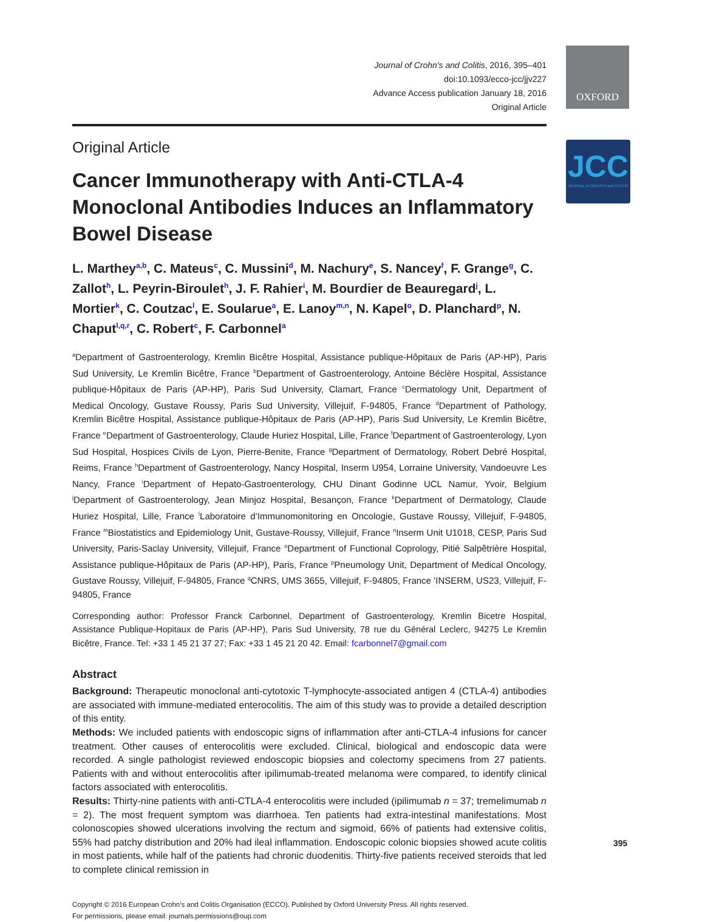Journal of Crohn's and Colitis, 2016, 395–401
doi:10.1093/ecco-jcc/jjv227
Advance Access publication January 18, 2016
Original Article
Original Article
Cancer Immunotherapy with Anti-CTLA-4 Monoclonal Antibodies Induces an Inflammatory Bowel Disease
L. Marthey<sup>a,b</sup>, C. Mateus<sup>c</sup>, C. Mussini<sup>d</sup>, M. Nachury<sup>e</sup>, S. Nancey<sup>f</sup>, F. Grange<sup>g</sup>, C. Zallot<sup>h</sup>, L. Peyrin-Biroulet<sup>h</sup>, J. F. Rahier<sup>i</sup>, M. Bourdier de Beauregard<sup>j</sup>, L. Mortier<sup>k</sup>, C. Coutzac<sup>l</sup>, E. Soularue<sup>a</sup>, E. Lanoy<sup>m,n</sup>, N. Kapel<sup>o</sup>, D. Planchard<sup>p</sup>, N. Chaput<sup>l,q,r</sup>, C. Robert<sup>c</sup>, F. Carbonnel<sup>a</sup>
<sup>a</sup> Department of Gastroenterology, Kremlin Bicêtre Hospital, Assistance publique-Hôpitaux de Paris (AP-HP), Paris Sud University, Le Kremlin Bicêtre, France <sup>b</sup>Department of Gastroenterology, Antoine Béclère Hospital, Assistance publique-Hôpitaux de Paris (AP-HP), Paris Sud University, Clamart, France <sup>c</sup>Dermatology Unit, Department of Medical Oncology, Gustave Roussy, Paris Sud University, Villejuif, F-94805, France <sup>d</sup>Department of Pathology, Kremlin Bicêtre Hospital, Assistance publique-Hôpitaux de Paris (AP-HP), Paris Sud University, Le Kremlin Bicêtre, France <sup>e</sup>Department of Gastroenterology, Claude Huriez Hospital, Lille, France <sup>f</sup>Department of Gastroenterology, Lyon Sud Hospital, Hospices Civils de Lyon, Pierre-Benite, France <sup>g</sup>Department of Dermatology, Robert Debré Hospital, Reims, France <sup>h</sup>Department of Gastroenterology, Nancy Hospital, Inserm U954, Lorraine University, Vandoeuvre Les Nancy, France <sup>i</sup>Department of Hepato-Gastroenterology, CHU Dinant Godinne UCL Namur, Yvoir, Belgium <sup>j</sup>Department of Gastroenterology, Jean Minjoz Hospital, Besançon, France <sup>k</sup>Department of Dermatology, Claude Huriez Hospital, Lille, France <sup>l</sup>Laboratoire d’Immunomonitoring en Oncologie, Gustave Roussy, Villejuif, F-94805, France <sup>m</sup>Biostatistics and Epidemiology Unit, Gustave-Roussy, Villejuif, France <sup>n</sup>Inserm Unit U1018, CESP, Paris Sud University, Paris-Saclay University, Villejuif, France <sup>o</sup>Department of Functional Coprology, Pitié Salpêtrière Hospital, Assistance publique-Hôpitaux de Paris (AP-HP), Paris, France <sup>p</sup>Pneumology Unit, Department of Medical Oncology, Gustave Roussy, Villejuif, F-94805, France <sup>q</sup>CNRS, UMS 3655, Villejuif, F-94805, France <sup>r</sup>INSERM, US23, Villejuif, F-94805, France
Corresponding author: Professor Franck Carbonnel, Department of Gastroenterology, Kremlin Bicetre Hospital, Assistance Publique-Hopitaux de Paris (AP-HP), Paris Sud University, 78 rue du Général Leclerc, 94275 Le Kremlin Bicêtre, France. Tel: +33 1 45 21 37 27; Fax: +33 1 45 21 20 42. Email: fcarbonnel7@gmail.com
Abstract
Background: Therapeutic monoclonal anti-cytotoxic T-lymphocyte-associated antigen 4 (CTLA-4) antibodies are associated with immune-mediated enterocolitis. The aim of this study was to provide a detailed description of this entity.
Methods: We included patients with endoscopic signs of inflammation after anti-CTLA-4 infusions for cancer treatment. Other causes of enterocolitis were excluded. Clinical, biological and endoscopic data were recorded. A single pathologist reviewed endoscopic biopsies and colectomy specimens from 27 patients. Patients with and without enterocolitis after ipilimumab-treated melanoma were compared, to identify clinical factors associated with enterocolitis.
Results: Thirty-nine patients with anti-CTLA-4 enterocolitis were included (ipilimumab n = 37; tremelimumab n = 2). The most frequent symptom was diarrhoea. Ten patients had extra-intestinal manifestations. Most colonoscopies showed ulcerations involving the rectum and sigmoid, 66% of patients had extensive colitis, 55% had patchy distribution and 20% had ileal inflammation. Endoscopic colonic biopsies showed acute colitis in most patients, while half of the patients had chronic duodenitis. Thirty-five patients received steroids that led to complete clinical remission in
Copyright © 2016 European Crohn’s and Colitis Organisation (ECCO). Published by Oxford University Press. All rights reserved.
For permissions, please email: journals.permissions@oup.com
OXFORD
JCC
JOURNAL of CROHN'S and COLITIS
395